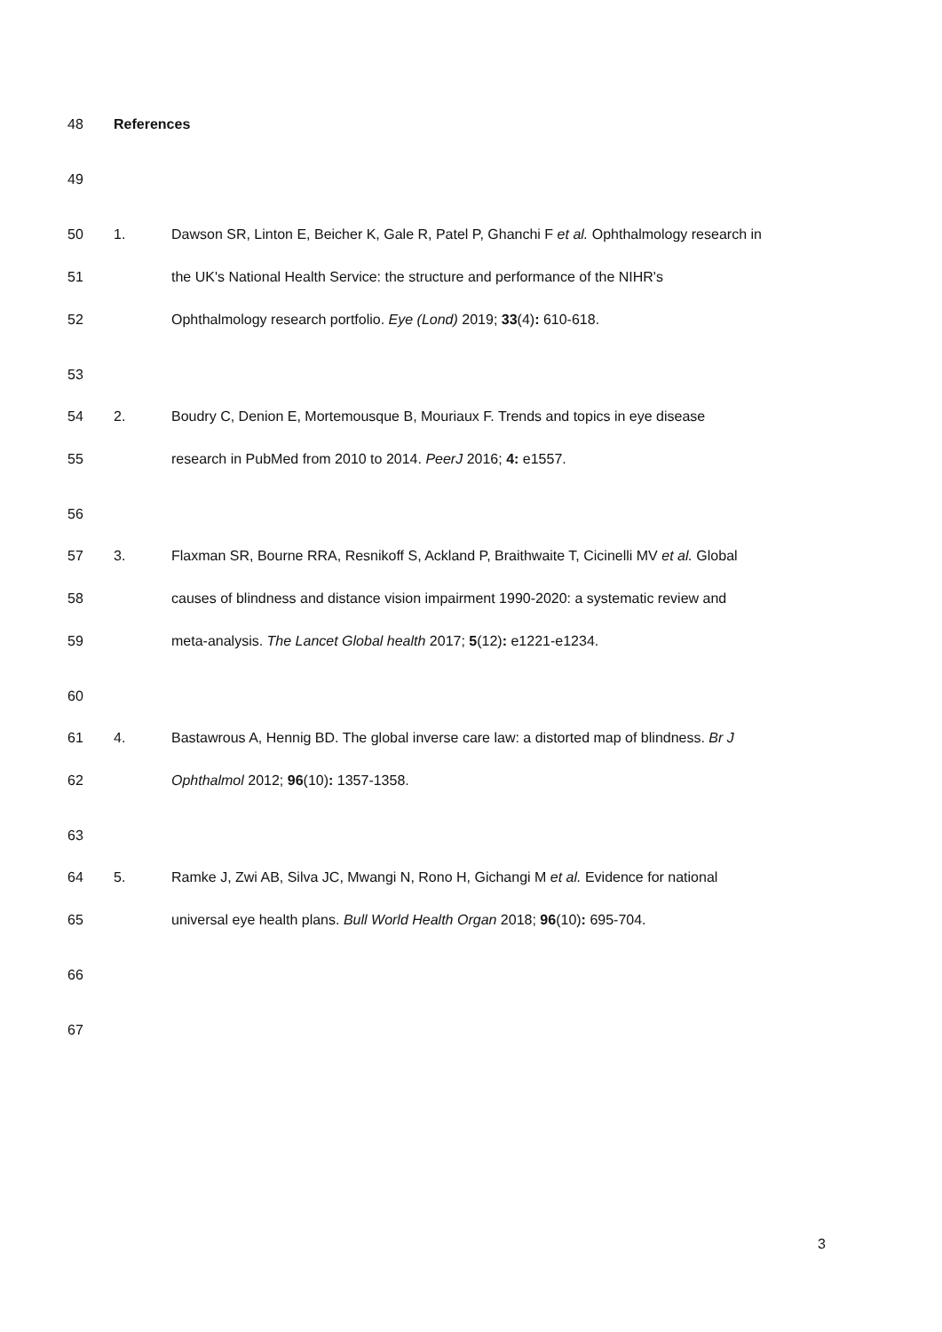48 References
49 50 1. Dawson SR, Linton E, Beicher K, Gale R, Patel P, Ghanchi F et al. Ophthalmology research in
51 the UK's National Health Service: the structure and performance of the NIHR's
52 Ophthalmology research portfolio. Eye (Lond) 2019; 33(4): 610-618.
53 54 2. Boudry C, Denion E, Mortemousque B, Mouriaux F. Trends and topics in eye disease
55 research in PubMed from 2010 to 2014. PeerJ 2016; 4: e1557.
56 57 3. Flaxman SR, Bourne RRA, Resnikoff S, Ackland P, Braithwaite T, Cicinelli MV et al. Global
58 causes of blindness and distance vision impairment 1990-2020: a systematic review and
59 meta-analysis. The Lancet Global health 2017; 5(12): e1221-e1234.
60 61 4. Bastawrous A, Hennig BD. The global inverse care law: a distorted map of blindness. Br J
62 Ophthalmol 2012; 96(10): 1357-1358.
63 64 5. Ramke J, Zwi AB, Silva JC, Mwangi N, Rono H, Gichangi M et al. Evidence for national
65 universal eye health plans. Bull World Health Organ 2018; 96(10): 695-704.
66 67
3